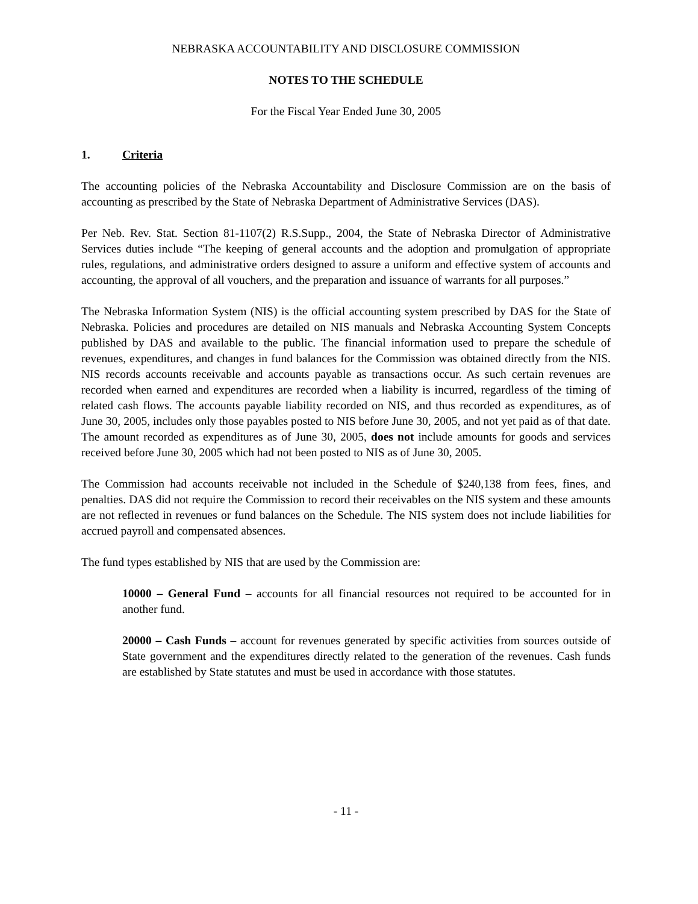NEBRASKA ACCOUNTABILITY AND DISCLOSURE COMMISSION
NOTES TO THE SCHEDULE
For the Fiscal Year Ended June 30, 2005
1. Criteria
The accounting policies of the Nebraska Accountability and Disclosure Commission are on the basis of accounting as prescribed by the State of Nebraska Department of Administrative Services (DAS).
Per Neb. Rev. Stat. Section 81-1107(2) R.S.Supp., 2004, the State of Nebraska Director of Administrative Services duties include “The keeping of general accounts and the adoption and promulgation of appropriate rules, regulations, and administrative orders designed to assure a uniform and effective system of accounts and accounting, the approval of all vouchers, and the preparation and issuance of warrants for all purposes.”
The Nebraska Information System (NIS) is the official accounting system prescribed by DAS for the State of Nebraska. Policies and procedures are detailed on NIS manuals and Nebraska Accounting System Concepts published by DAS and available to the public. The financial information used to prepare the schedule of revenues, expenditures, and changes in fund balances for the Commission was obtained directly from the NIS. NIS records accounts receivable and accounts payable as transactions occur. As such certain revenues are recorded when earned and expenditures are recorded when a liability is incurred, regardless of the timing of related cash flows. The accounts payable liability recorded on NIS, and thus recorded as expenditures, as of June 30, 2005, includes only those payables posted to NIS before June 30, 2005, and not yet paid as of that date. The amount recorded as expenditures as of June 30, 2005, does not include amounts for goods and services received before June 30, 2005 which had not been posted to NIS as of June 30, 2005.
The Commission had accounts receivable not included in the Schedule of $240,138 from fees, fines, and penalties. DAS did not require the Commission to record their receivables on the NIS system and these amounts are not reflected in revenues or fund balances on the Schedule. The NIS system does not include liabilities for accrued payroll and compensated absences.
The fund types established by NIS that are used by the Commission are:
10000 – General Fund – accounts for all financial resources not required to be accounted for in another fund.
20000 – Cash Funds – account for revenues generated by specific activities from sources outside of State government and the expenditures directly related to the generation of the revenues. Cash funds are established by State statutes and must be used in accordance with those statutes.
- 11 -